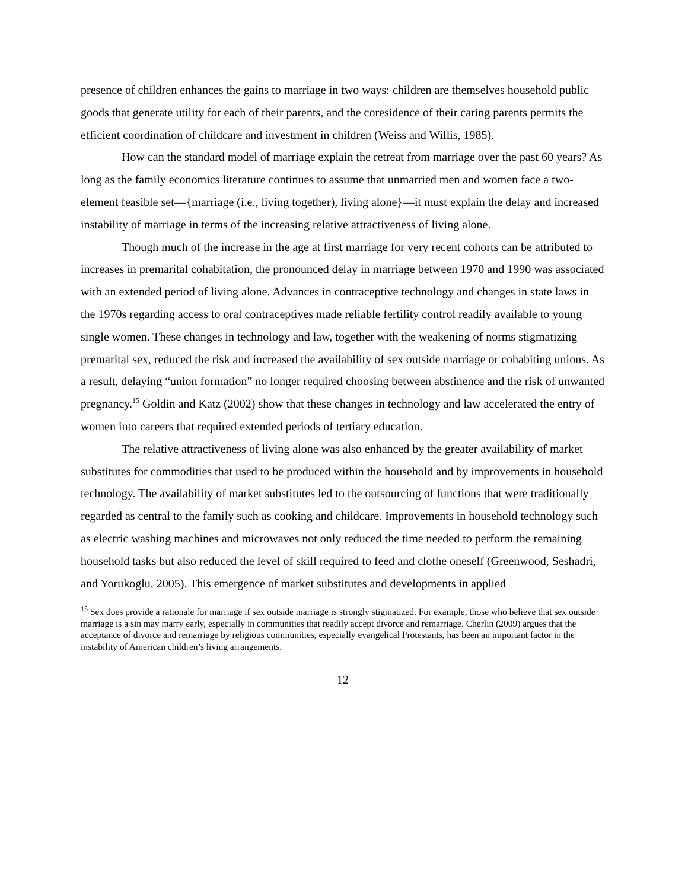presence of children enhances the gains to marriage in two ways: children are themselves household public goods that generate utility for each of their parents, and the coresidence of their caring parents permits the efficient coordination of childcare and investment in children (Weiss and Willis, 1985).
How can the standard model of marriage explain the retreat from marriage over the past 60 years? As long as the family economics literature continues to assume that unmarried men and women face a two-element feasible set—{marriage (i.e., living together), living alone}—it must explain the delay and increased instability of marriage in terms of the increasing relative attractiveness of living alone.
Though much of the increase in the age at first marriage for very recent cohorts can be attributed to increases in premarital cohabitation, the pronounced delay in marriage between 1970 and 1990 was associated with an extended period of living alone. Advances in contraceptive technology and changes in state laws in the 1970s regarding access to oral contraceptives made reliable fertility control readily available to young single women. These changes in technology and law, together with the weakening of norms stigmatizing premarital sex, reduced the risk and increased the availability of sex outside marriage or cohabiting unions. As a result, delaying “union formation” no longer required choosing between abstinence and the risk of unwanted pregnancy.<sup>15</sup> Goldin and Katz (2002) show that these changes in technology and law accelerated the entry of women into careers that required extended periods of tertiary education.
The relative attractiveness of living alone was also enhanced by the greater availability of market substitutes for commodities that used to be produced within the household and by improvements in household technology. The availability of market substitutes led to the outsourcing of functions that were traditionally regarded as central to the family such as cooking and childcare. Improvements in household technology such as electric washing machines and microwaves not only reduced the time needed to perform the remaining household tasks but also reduced the level of skill required to feed and clothe oneself (Greenwood, Seshadri, and Yorukoglu, 2005). This emergence of market substitutes and developments in applied
<sup>15</sup> Sex does provide a rationale for marriage if sex outside marriage is strongly stigmatized. For example, those who believe that sex outside marriage is a sin may marry early, especially in communities that readily accept divorce and remarriage. Cherlin (2009) argues that the acceptance of divorce and remarriage by religious communities, especially evangelical Protestants, has been an important factor in the instability of American children’s living arrangements.
12